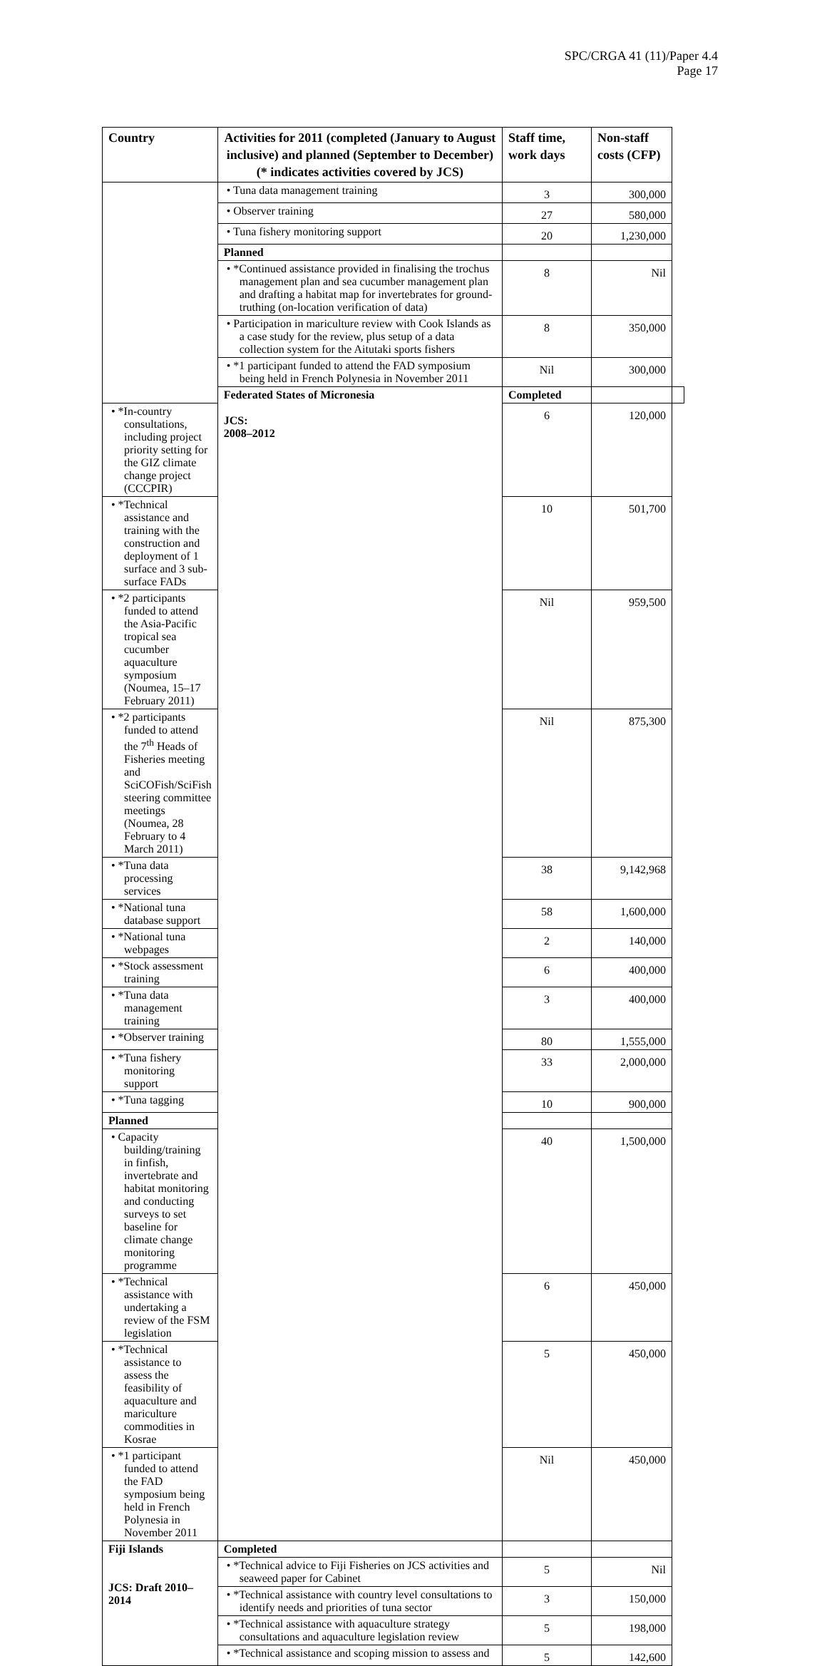SPC/CRGA 41 (11)/Paper 4.4
Page 17
| Country | Activities for 2011 (completed (January to August inclusive) and planned (September to December) (* indicates activities covered by JCS) | Staff time, work days | Non-staff costs (CFP) | |
| --- | --- | --- | --- | --- |
| | • Tuna data management training | 3 | 300,000 | |
| | • Observer training | 27 | 580,000 | |
| | • Tuna fishery monitoring support | 20 | 1,230,000 | |
| | Planned | | | |
| | • *Continued assistance provided in finalising the trochus management plan and sea cucumber management plan and drafting a habitat map for invertebrates for ground-truthing (on-location verification of data) | 8 | Nil | |
| | • Participation in mariculture review with Cook Islands as a case study for the review, plus setup of a data collection system for the Aitutaki sports fishers | 8 | 350,000 | |
| | • *1 participant funded to attend the FAD symposium being held in French Polynesia in November 2011 | Nil | 300,000 | |
| | Federated States of Micronesia JCS: 2008–2012 | Completed | | |
| • *In-country consultations, including project priority setting for the GIZ climate change project (CCCPIR) | | 6 | 120,000 | |
| • *Technical assistance and training with the construction and deployment of 1 surface and 3 sub-surface FADs | | 10 | 501,700 | |
| • *2 participants funded to attend the Asia-Pacific tropical sea cucumber aquaculture symposium (Noumea, 15–17 February 2011) | | Nil | 959,500 | |
| • *2 participants funded to attend the 7<sup>th</sup> Heads of Fisheries meeting and SciCOFish/SciFish steering committee meetings (Noumea, 28 February to 4 March 2011) | | Nil | 875,300 | |
| • *Tuna data processing services | | 38 | 9,142,968 | |
| • *National tuna database support | | 58 | 1,600,000 | |
| • *National tuna webpages | | 2 | 140,000 | |
| • *Stock assessment training | | 6 | 400,000 | |
| • *Tuna data management training | | 3 | 400,000 | |
| • *Observer training | | 80 | 1,555,000 | |
| • *Tuna fishery monitoring support | | 33 | 2,000,000 | |
| • *Tuna tagging | | 10 | 900,000 | |
| Planned | | | | |
| • Capacity building/training in finfish, invertebrate and habitat monitoring and conducting surveys to set baseline for climate change monitoring programme | | 40 | 1,500,000 | |
| • *Technical assistance with undertaking a review of the FSM legislation | | 6 | 450,000 | |
| • *Technical assistance to assess the feasibility of aquaculture and mariculture commodities in Kosrae | | 5 | 450,000 | |
| • *1 participant funded to attend the FAD symposium being held in French Polynesia in November 2011 | | Nil | 450,000 | |
| Fiji Islands JCS: Draft 2010–2014 | Completed | | | |
| | • *Technical advice to Fiji Fisheries on JCS activities and seaweed paper for Cabinet | 5 | Nil | |
| | • *Technical assistance with country level consultations to identify needs and priorities of tuna sector | 3 | 150,000 | |
| | • *Technical assistance with aquaculture strategy consultations and aquaculture legislation review | 5 | 198,000 | |
| | • *Technical assistance and scoping mission to assess and | 5 | 142,600 | |